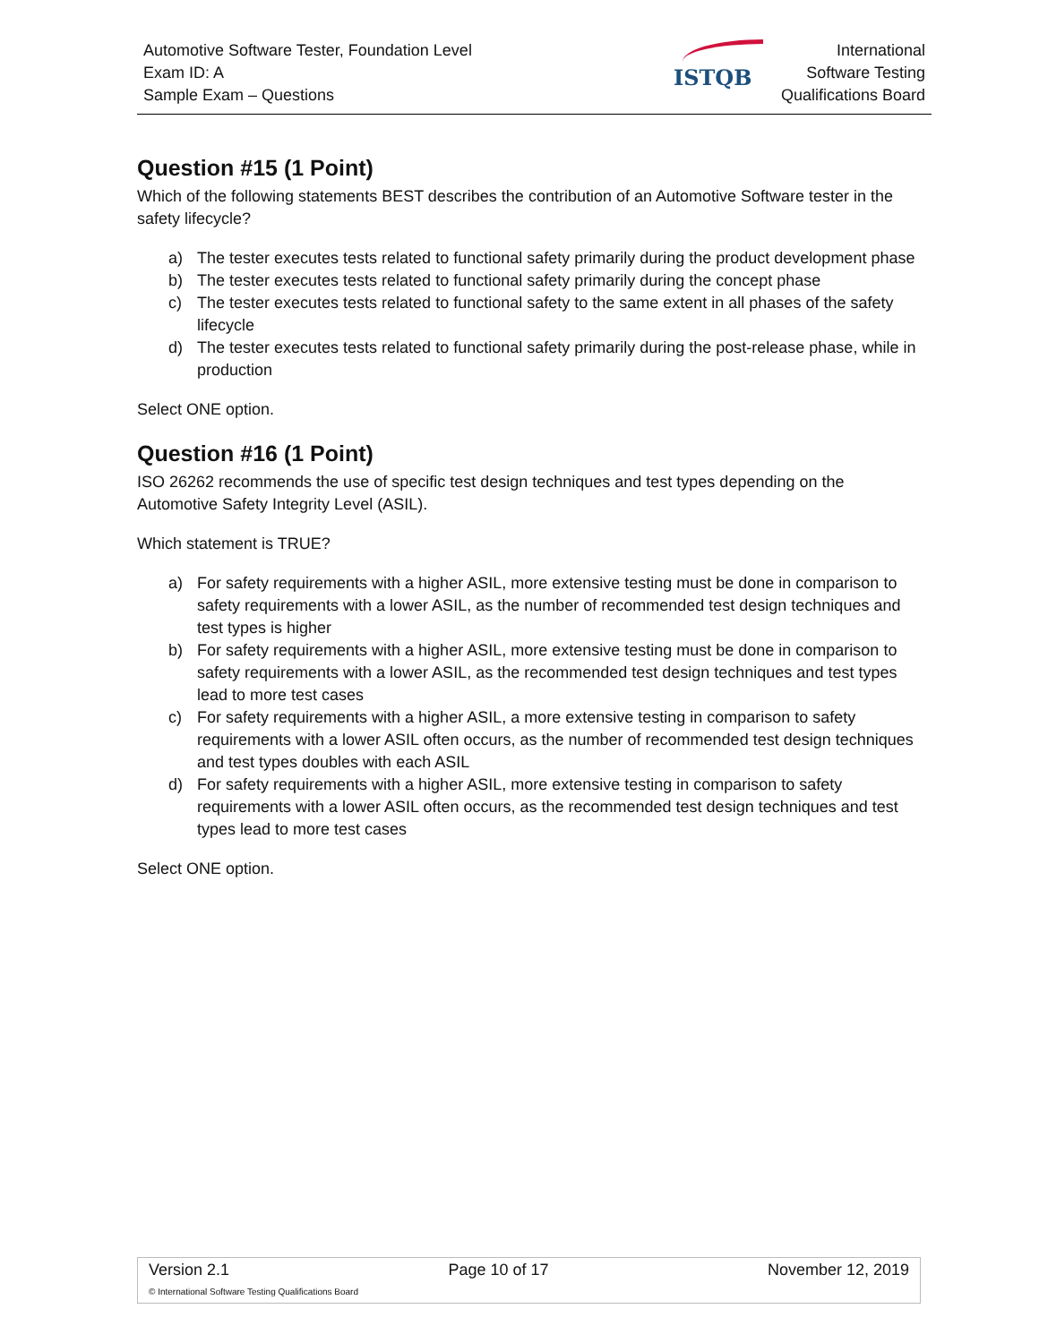Automotive Software Tester, Foundation Level
Exam ID: A
Sample Exam – Questions
ISTQB
International
Software Testing
Qualifications Board
Question #15 (1 Point)
Which of the following statements BEST describes the contribution of an Automotive Software tester in the safety lifecycle?
a) The tester executes tests related to functional safety primarily during the product development phase
b) The tester executes tests related to functional safety primarily during the concept phase
c) The tester executes tests related to functional safety to the same extent in all phases of the safety lifecycle
d) The tester executes tests related to functional safety primarily during the post-release phase, while in production
Select ONE option.
Question #16 (1 Point)
ISO 26262 recommends the use of specific test design techniques and test types depending on the Automotive Safety Integrity Level (ASIL).
Which statement is TRUE?
a) For safety requirements with a higher ASIL, more extensive testing must be done in comparison to safety requirements with a lower ASIL, as the number of recommended test design techniques and test types is higher
b) For safety requirements with a higher ASIL, more extensive testing must be done in comparison to safety requirements with a lower ASIL, as the recommended test design techniques and test types lead to more test cases
c) For safety requirements with a higher ASIL, a more extensive testing in comparison to safety requirements with a lower ASIL often occurs, as the number of recommended test design techniques and test types doubles with each ASIL
d) For safety requirements with a higher ASIL, more extensive testing in comparison to safety requirements with a lower ASIL often occurs, as the recommended test design techniques and test types lead to more test cases
Select ONE option.
Version 2.1 Page 10 of 17 November 12, 2019
© International Software Testing Qualifications Board